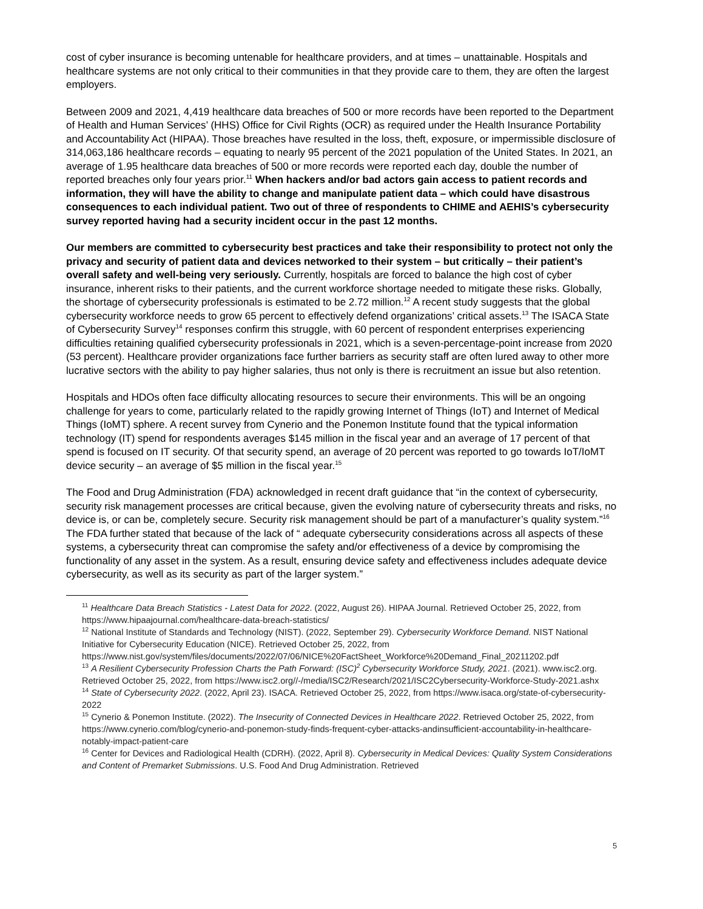cost of cyber insurance is becoming untenable for healthcare providers, and at times – unattainable. Hospitals and healthcare systems are not only critical to their communities in that they provide care to them, they are often the largest employers.
Between 2009 and 2021, 4,419 healthcare data breaches of 500 or more records have been reported to the Department of Health and Human Services’ (HHS) Office for Civil Rights (OCR) as required under the Health Insurance Portability and Accountability Act (HIPAA). Those breaches have resulted in the loss, theft, exposure, or impermissible disclosure of 314,063,186 healthcare records – equating to nearly 95 percent of the 2021 population of the United States. In 2021, an average of 1.95 healthcare data breaches of 500 or more records were reported each day, double the number of reported breaches only four years prior.<sup>11</sup> When hackers and/or bad actors gain access to patient records and information, they will have the ability to change and manipulate patient data – which could have disastrous consequences to each individual patient. Two out of three of respondents to CHIME and AEHIS’s cybersecurity survey reported having had a security incident occur in the past 12 months.
Our members are committed to cybersecurity best practices and take their responsibility to protect not only the privacy and security of patient data and devices networked to their system – but critically – their patient’s overall safety and well-being very seriously. Currently, hospitals are forced to balance the high cost of cyber insurance, inherent risks to their patients, and the current workforce shortage needed to mitigate these risks. Globally, the shortage of cybersecurity professionals is estimated to be 2.72 million.<sup>12</sup> A recent study suggests that the global cybersecurity workforce needs to grow 65 percent to effectively defend organizations’ critical assets.<sup>13</sup> The ISACA State of Cybersecurity Survey<sup>14</sup> responses confirm this struggle, with 60 percent of respondent enterprises experiencing difficulties retaining qualified cybersecurity professionals in 2021, which is a seven-percentage-point increase from 2020 (53 percent). Healthcare provider organizations face further barriers as security staff are often lured away to other more lucrative sectors with the ability to pay higher salaries, thus not only is there is recruitment an issue but also retention.
Hospitals and HDOs often face difficulty allocating resources to secure their environments. This will be an ongoing challenge for years to come, particularly related to the rapidly growing Internet of Things (IoT) and Internet of Medical Things (IoMT) sphere. A recent survey from Cynerio and the Ponemon Institute found that the typical information technology (IT) spend for respondents averages $145 million in the fiscal year and an average of 17 percent of that spend is focused on IT security. Of that security spend, an average of 20 percent was reported to go towards IoT/IoMT device security – an average of $5 million in the fiscal year.<sup>15</sup>
The Food and Drug Administration (FDA) acknowledged in recent draft guidance that “in the context of cybersecurity, security risk management processes are critical because, given the evolving nature of cybersecurity threats and risks, no device is, or can be, completely secure. Security risk management should be part of a manufacturer’s quality system.”<sup>16</sup> The FDA further stated that because of the lack of “ adequate cybersecurity considerations across all aspects of these systems, a cybersecurity threat can compromise the safety and/or effectiveness of a device by compromising the functionality of any asset in the system. As a result, ensuring device safety and effectiveness includes adequate device cybersecurity, as well as its security as part of the larger system.”
<sup>11</sup> Healthcare Data Breach Statistics - Latest Data for 2022. (2022, August 26). HIPAA Journal. Retrieved October 25, 2022, from https://www.hipaajournal.com/healthcare-data-breach-statistics/
<sup>12</sup> National Institute of Standards and Technology (NIST). (2022, September 29). Cybersecurity Workforce Demand. NIST National Initiative for Cybersecurity Education (NICE). Retrieved October 25, 2022, from https://www.nist.gov/system/files/documents/2022/07/06/NICE%20FactSheet_Workforce%20Demand_Final_20211202.pdf
<sup>13</sup> A Resilient Cybersecurity Profession Charts the Path Forward: (ISC)<sup>2</sup> Cybersecurity Workforce Study, 2021. (2021). www.isc2.org. Retrieved October 25, 2022, from https://www.isc2.org//-/media/ISC2/Research/2021/ISC2Cybersecurity-Workforce-Study-2021.ashx
<sup>14</sup> State of Cybersecurity 2022. (2022, April 23). ISACA. Retrieved October 25, 2022, from https://www.isaca.org/state-of-cybersecurity-2022
<sup>15</sup> Cynerio & Ponemon Institute. (2022). The Insecurity of Connected Devices in Healthcare 2022. Retrieved October 25, 2022, from https://www.cynerio.com/blog/cynerio-and-ponemon-study-finds-frequent-cyber-attacks-andinsufficient-accountability-in-healthcare-notably-impact-patient-care
<sup>16</sup> Center for Devices and Radiological Health (CDRH). (2022, April 8). Cybersecurity in Medical Devices: Quality System Considerations and Content of Premarket Submissions. U.S. Food And Drug Administration. Retrieved
5